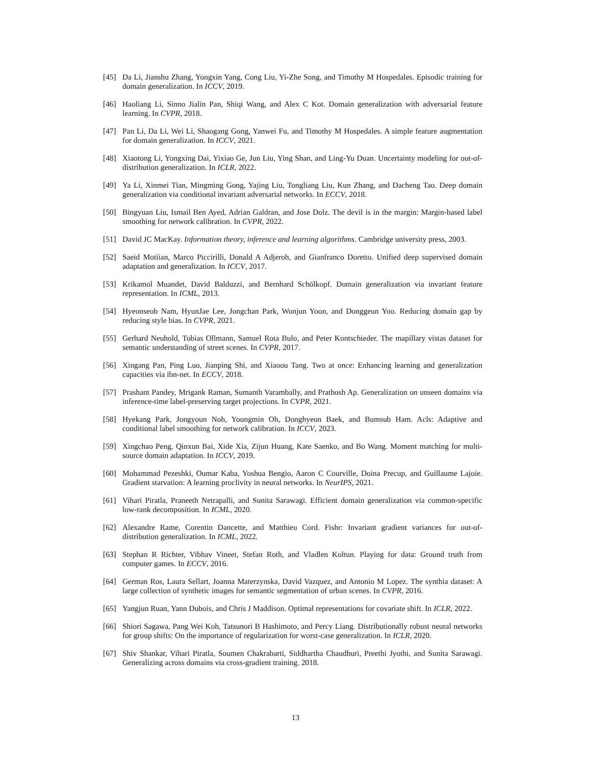[45] Da Li, Jianshu Zhang, Yongxin Yang, Cong Liu, Yi-Zhe Song, and Timothy M Hospedales. Episodic training for domain generalization. In ICCV, 2019.
[46] Haoliang Li, Sinno Jialin Pan, Shiqi Wang, and Alex C Kot. Domain generalization with adversarial feature learning. In CVPR, 2018.
[47] Pan Li, Da Li, Wei Li, Shaogang Gong, Yanwei Fu, and Timothy M Hospedales. A simple feature augmentation for domain generalization. In ICCV, 2021.
[48] Xiaotong Li, Yongxing Dai, Yixiao Ge, Jun Liu, Ying Shan, and Ling-Yu Duan. Uncertainty modeling for out-of-distribution generalization. In ICLR, 2022.
[49] Ya Li, Xinmei Tian, Mingming Gong, Yajing Liu, Tongliang Liu, Kun Zhang, and Dacheng Tao. Deep domain generalization via conditional invariant adversarial networks. In ECCV, 2018.
[50] Bingyuan Liu, Ismail Ben Ayed, Adrian Galdran, and Jose Dolz. The devil is in the margin: Margin-based label smoothing for network calibration. In CVPR, 2022.
[51] David JC MacKay. Information theory, inference and learning algorithms. Cambridge university press, 2003.
[52] Saeid Motiian, Marco Piccirilli, Donald A Adjeroh, and Gianfranco Doretto. Unified deep supervised domain adaptation and generalization. In ICCV, 2017.
[53] Krikamol Muandet, David Balduzzi, and Bernhard Schölkopf. Domain generalization via invariant feature representation. In ICML, 2013.
[54] Hyeonseob Nam, HyunJae Lee, Jongchan Park, Wonjun Yoon, and Donggeun Yoo. Reducing domain gap by reducing style bias. In CVPR, 2021.
[55] Gerhard Neuhold, Tobias Ollmann, Samuel Rota Bulo, and Peter Kontschieder. The mapillary vistas dataset for semantic understanding of street scenes. In CVPR, 2017.
[56] Xingang Pan, Ping Luo, Jianping Shi, and Xiaoou Tang. Two at once: Enhancing learning and generalization capacities via ibn-net. In ECCV, 2018.
[57] Prashant Pandey, Mrigank Raman, Sumanth Varambally, and Prathosh Ap. Generalization on unseen domains via inference-time label-preserving target projections. In CVPR, 2021.
[58] Hyekang Park, Jongyoun Noh, Youngmin Oh, Donghyeon Baek, and Bumsub Ham. Acls: Adaptive and conditional label smoothing for network calibration. In ICCV, 2023.
[59] Xingchao Peng, Qinxun Bai, Xide Xia, Zijun Huang, Kate Saenko, and Bo Wang. Moment matching for multi-source domain adaptation. In ICCV, 2019.
[60] Mohammad Pezeshki, Oumar Kaba, Yoshua Bengio, Aaron C Courville, Doina Precup, and Guillaume Lajoie. Gradient starvation: A learning proclivity in neural networks. In NeurIPS, 2021.
[61] Vihari Piratla, Praneeth Netrapalli, and Sunita Sarawagi. Efficient domain generalization via common-specific low-rank decomposition. In ICML, 2020.
[62] Alexandre Rame, Corentin Dancette, and Matthieu Cord. Fishr: Invariant gradient variances for out-of-distribution generalization. In ICML, 2022.
[63] Stephan R Richter, Vibhav Vineet, Stefan Roth, and Vladlen Koltun. Playing for data: Ground truth from computer games. In ECCV, 2016.
[64] German Ros, Laura Sellart, Joanna Materzynska, David Vazquez, and Antonio M Lopez. The synthia dataset: A large collection of synthetic images for semantic segmentation of urban scenes. In CVPR, 2016.
[65] Yangjun Ruan, Yann Dubois, and Chris J Maddison. Optimal representations for covariate shift. In ICLR, 2022.
[66] Shiori Sagawa, Pang Wei Koh, Tatsunori B Hashimoto, and Percy Liang. Distributionally robust neural networks for group shifts: On the importance of regularization for worst-case generalization. In ICLR, 2020.
[67] Shiv Shankar, Vihari Piratla, Soumen Chakrabarti, Siddhartha Chaudhuri, Preethi Jyothi, and Sunita Sarawagi. Generalizing across domains via cross-gradient training. 2018.
13